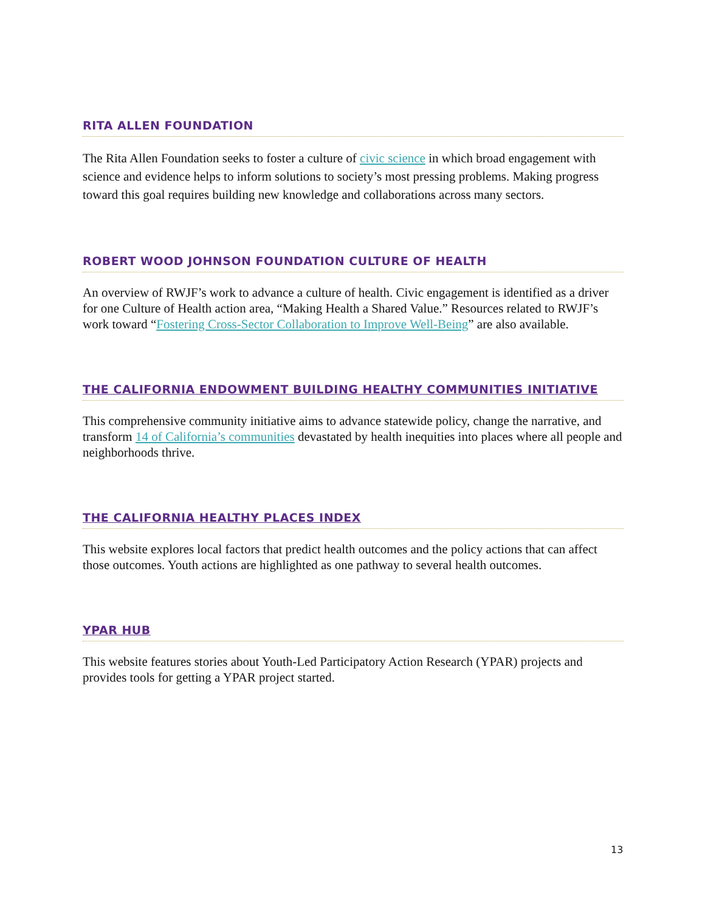RITA ALLEN FOUNDATION
The Rita Allen Foundation seeks to foster a culture of civic science in which broad engagement with science and evidence helps to inform solutions to society’s most pressing problems. Making progress toward this goal requires building new knowledge and collaborations across many sectors.
ROBERT WOOD JOHNSON FOUNDATION CULTURE OF HEALTH
An overview of RWJF’s work to advance a culture of health. Civic engagement is identified as a driver for one Culture of Health action area, “Making Health a Shared Value.” Resources related to RWJF’s work toward “Fostering Cross-Sector Collaboration to Improve Well-Being” are also available.
THE CALIFORNIA ENDOWMENT BUILDING HEALTHY COMMUNITIES INITIATIVE
This comprehensive community initiative aims to advance statewide policy, change the narrative, and transform 14 of California’s communities devastated by health inequities into places where all people and neighborhoods thrive.
THE CALIFORNIA HEALTHY PLACES INDEX
This website explores local factors that predict health outcomes and the policy actions that can affect those outcomes. Youth actions are highlighted as one pathway to several health outcomes.
YPAR HUB
This website features stories about Youth-Led Participatory Action Research (YPAR) projects and provides tools for getting a YPAR project started.
13